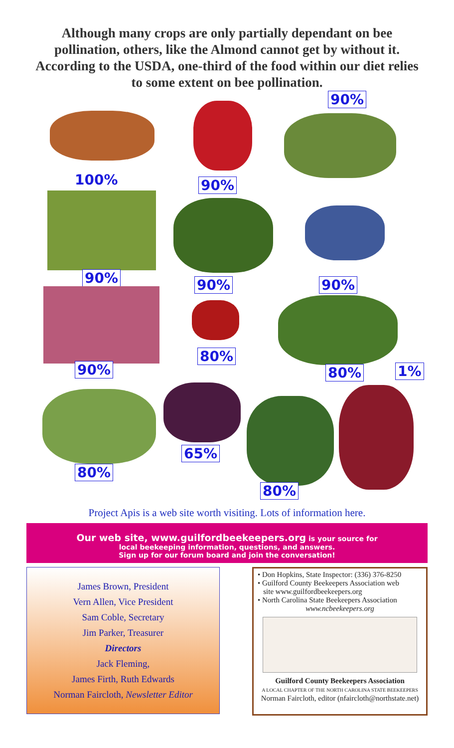Although many crops are only partially dependant on bee pollination, others, like the Almond cannot get by without it. According to the USDA, one-third of the food within our diet relies to some extent on bee pollination.
100% 90%
90%
90% 90% 90%
90%
80%
80% 1%
80%
65%
80%
Project Apis is a web site worth visiting. Lots of information here.
Our web site, www.guilfordbeekeepers.org is your source for
local beekeeping information, questions, and answers.
Sign up for our forum board and join the conversation!
James Brown, President
Vern Allen, Vice President
Sam Coble, Secretary
Jim Parker, Treasurer
Directors
Jack Fleming,
James Firth, Ruth Edwards
Norman Faircloth, Newsletter Editor
• Don Hopkins, State Inspector: (336) 376-8250
• Guilford County Beekeepers Association web
site www.guilfordbeekeepers.org
• North Carolina State Beekeepers Association
www.ncbeekeepers.org
Guilford County Beekeepers Association
A LOCAL CHAPTER OF THE NORTH CAROLINA STATE BEEKEEPERS
Norman Faircloth, editor (nfaircloth@northstate.net)